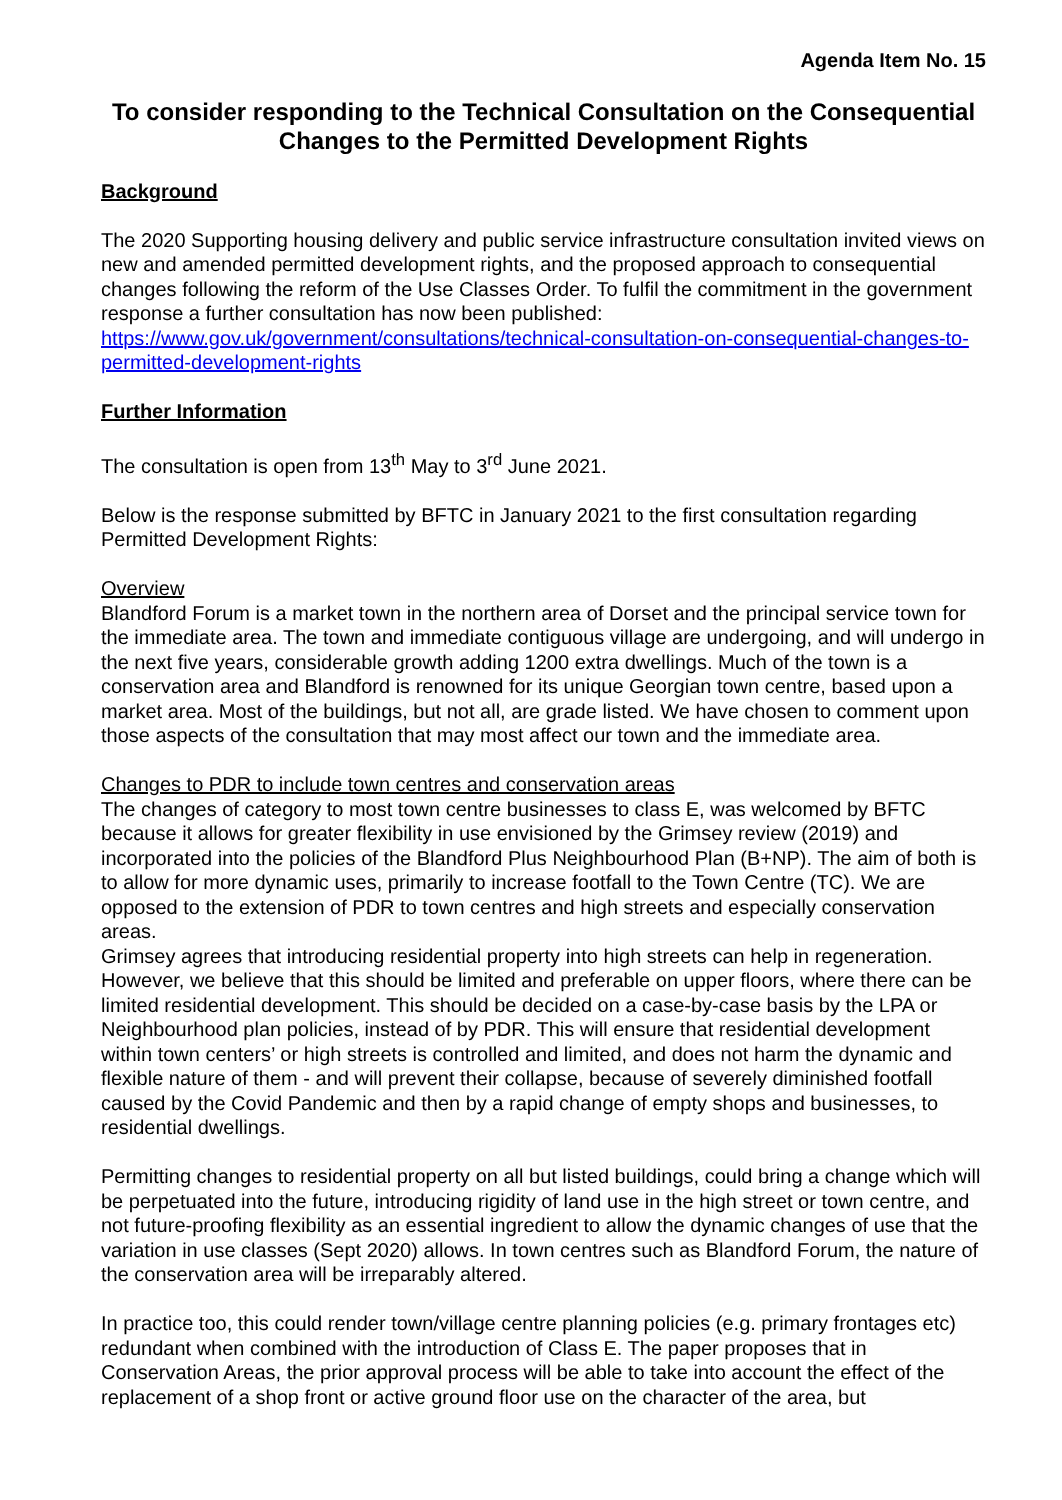Agenda Item No. 15
To consider responding to the Technical Consultation on the Consequential Changes to the Permitted Development Rights
Background
The 2020 Supporting housing delivery and public service infrastructure consultation invited views on new and amended permitted development rights, and the proposed approach to consequential changes following the reform of the Use Classes Order. To fulfil the commitment in the government response a further consultation has now been published: https://www.gov.uk/government/consultations/technical-consultation-on-consequential-changes-to-permitted-development-rights
Further Information
The consultation is open from 13<sup>th</sup> May to 3<sup>rd</sup> June 2021.
Below is the response submitted by BFTC in January 2021 to the first consultation regarding Permitted Development Rights:
Overview
Blandford Forum is a market town in the northern area of Dorset and the principal service town for the immediate area. The town and immediate contiguous village are undergoing, and will undergo in the next five years, considerable growth adding 1200 extra dwellings. Much of the town is a conservation area and Blandford is renowned for its unique Georgian town centre, based upon a market area. Most of the buildings, but not all, are grade listed. We have chosen to comment upon those aspects of the consultation that may most affect our town and the immediate area.
Changes to PDR to include town centres and conservation areas
The changes of category to most town centre businesses to class E, was welcomed by BFTC because it allows for greater flexibility in use envisioned by the Grimsey review (2019) and incorporated into the policies of the Blandford Plus Neighbourhood Plan (B+NP). The aim of both is to allow for more dynamic uses, primarily to increase footfall to the Town Centre (TC). We are opposed to the extension of PDR to town centres and high streets and especially conservation areas.
Grimsey agrees that introducing residential property into high streets can help in regeneration. However, we believe that this should be limited and preferable on upper floors, where there can be limited residential development. This should be decided on a case-by-case basis by the LPA or Neighbourhood plan policies, instead of by PDR. This will ensure that residential development within town centers’ or high streets is controlled and limited, and does not harm the dynamic and flexible nature of them - and will prevent their collapse, because of severely diminished footfall caused by the Covid Pandemic and then by a rapid change of empty shops and businesses, to residential dwellings.
Permitting changes to residential property on all but listed buildings, could bring a change which will be perpetuated into the future, introducing rigidity of land use in the high street or town centre, and not future-proofing flexibility as an essential ingredient to allow the dynamic changes of use that the variation in use classes (Sept 2020) allows. In town centres such as Blandford Forum, the nature of the conservation area will be irreparably altered.
In practice too, this could render town/village centre planning policies (e.g. primary frontages etc) redundant when combined with the introduction of Class E. The paper proposes that in Conservation Areas, the prior approval process will be able to take into account the effect of the replacement of a shop front or active ground floor use on the character of the area, but